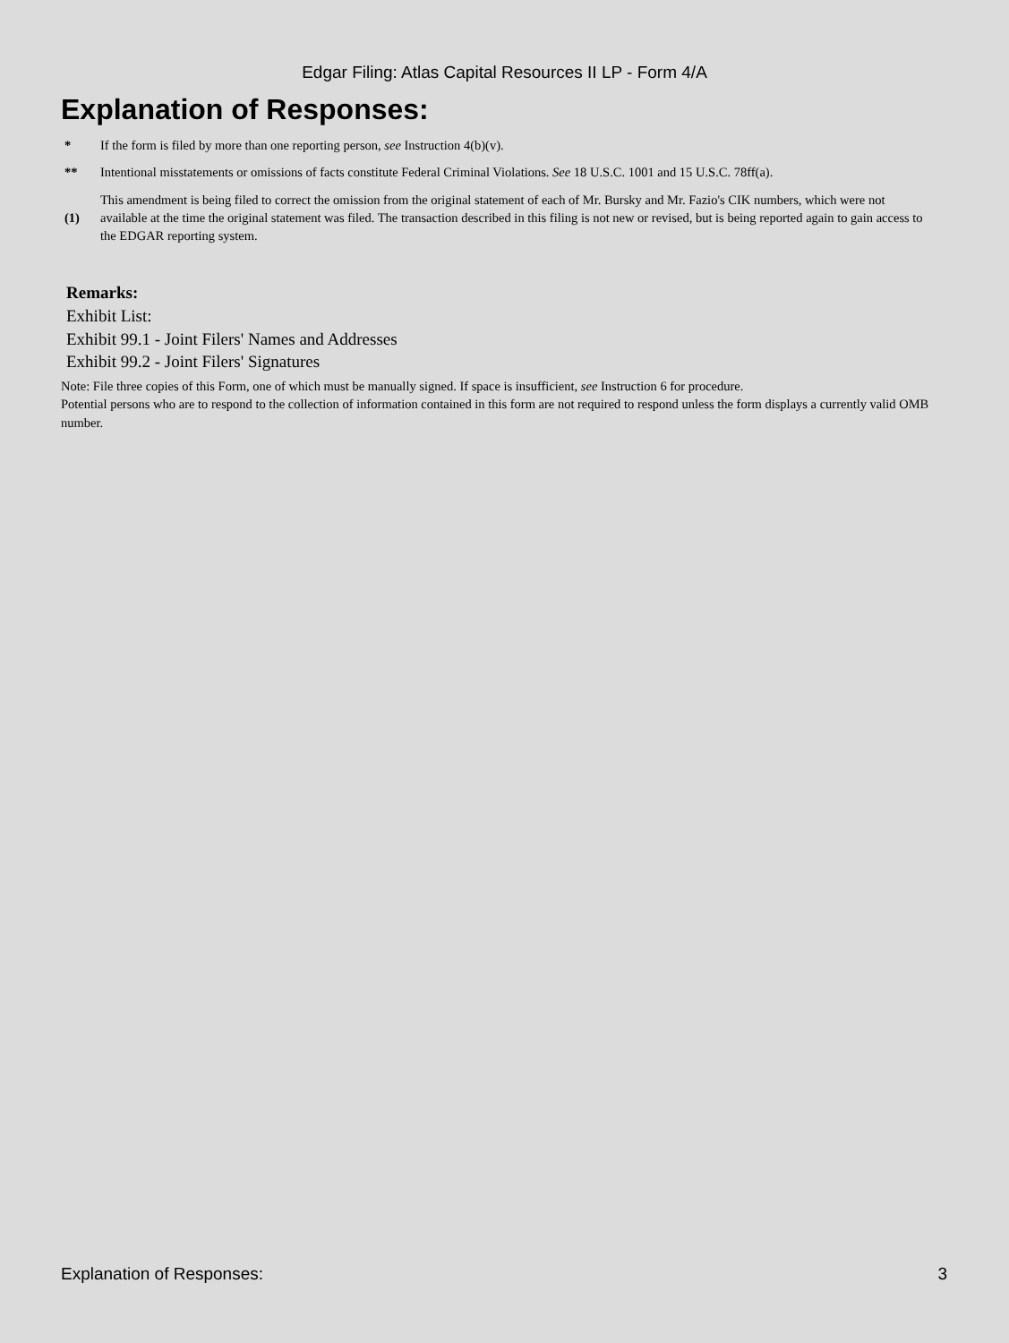Edgar Filing: Atlas Capital Resources II LP - Form 4/A
Explanation of Responses:
| * | If the form is filed by more than one reporting person, see Instruction 4(b)(v). |
| ** | Intentional misstatements or omissions of facts constitute Federal Criminal Violations. See 18 U.S.C. 1001 and 15 U.S.C. 78ff(a). |
| (1) | This amendment is being filed to correct the omission from the original statement of each of Mr. Bursky and Mr. Fazio's CIK numbers, which were not available at the time the original statement was filed. The transaction described in this filing is not new or revised, but is being reported again to gain access to the EDGAR reporting system. |
Remarks:
Exhibit List:
Exhibit 99.1 - Joint Filers' Names and Addresses
Exhibit 99.2 - Joint Filers' Signatures
Note: File three copies of this Form, one of which must be manually signed. If space is insufficient, see Instruction 6 for procedure.
Potential persons who are to respond to the collection of information contained in this form are not required to respond unless the form displays a currently valid OMB number.
Explanation of Responses: 3